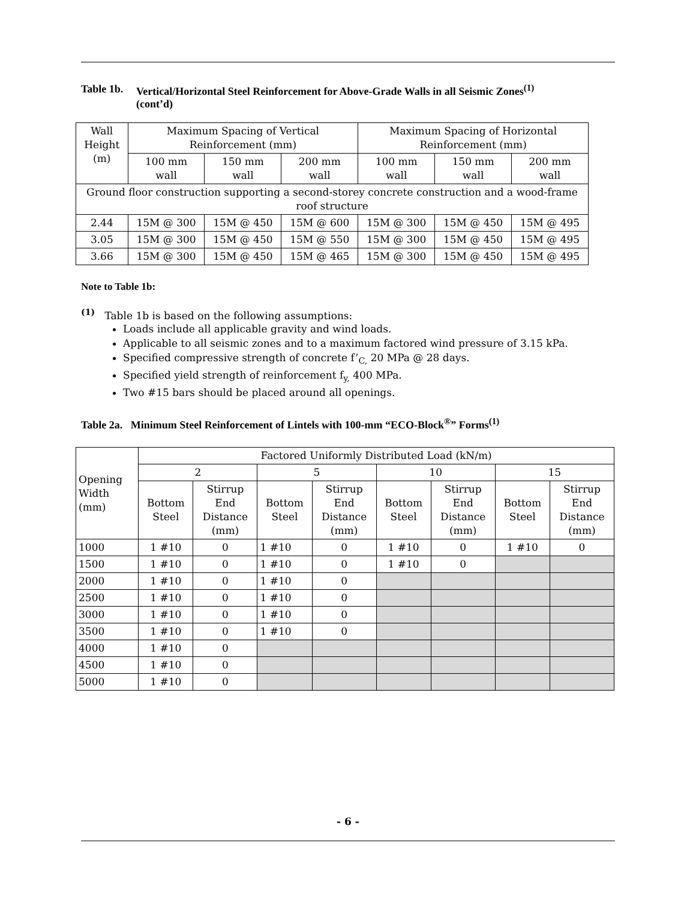Table 1b. Vertical/Horizontal Steel Reinforcement for Above-Grade Walls in all Seismic Zones<sup>(1)</sup>
(cont’d)
| Wall Height (m) | Maximum Spacing of Vertical Reinforcement (mm) | | | Maximum Spacing of Horizontal Reinforcement (mm) | | |
| | 100 mm wall | 150 mm wall | 200 mm wall | 100 mm wall | 150 mm wall | 200 mm wall |
| Ground floor construction supporting a second-storey concrete construction and a wood-frame roof structure | | | | | | |
| 2.44 | 15M @ 300 | 15M @ 450 | 15M @ 600 | 15M @ 300 | 15M @ 450 | 15M @ 495 |
| 3.05 | 15M @ 300 | 15M @ 450 | 15M @ 550 | 15M @ 300 | 15M @ 450 | 15M @ 495 |
| 3.66 | 15M @ 300 | 15M @ 450 | 15M @ 465 | 15M @ 300 | 15M @ 450 | 15M @ 495 |
Note to Table 1b:
<sup>(1)</sup> Table 1b is based on the following assumptions:
Loads include all applicable gravity and wind loads.
Applicable to all seismic zones and to a maximum factored wind pressure of 3.15 kPa.
Specified compressive strength of concrete f’<sub>C,</sub> 20 MPa @ 28 days.
Specified yield strength of reinforcement f<sub>y,</sub> 400 MPa.
Two #15 bars should be placed around all openings.
Table 2a. Minimum Steel Reinforcement of Lintels with 100-mm “ECO-Block<sup>®</sup>” Forms<sup>(1)</sup>
| Opening Width (mm) | Factored Uniformly Distributed Load (kN/m) | | | | | | | |
| | 2 | | 5 | | 10 | | 15 | |
| | Bottom Steel | Stirrup End Distance (mm) | Bottom Steel | Stirrup End Distance (mm) | Bottom Steel | Stirrup End Distance (mm) | Bottom Steel | Stirrup End Distance (mm) |
| 1000 | 1 #10 | 0 | 1 #10 | 0 | 1 #10 | 0 | 1 #10 | 0 |
| 1500 | 1 #10 | 0 | 1 #10 | 0 | 1 #10 | 0 | | |
| 2000 | 1 #10 | 0 | 1 #10 | 0 | | | | |
| 2500 | 1 #10 | 0 | 1 #10 | 0 | | | | |
| 3000 | 1 #10 | 0 | 1 #10 | 0 | | | | |
| 3500 | 1 #10 | 0 | 1 #10 | 0 | | | | |
| 4000 | 1 #10 | 0 | | | | | | |
| 4500 | 1 #10 | 0 | | | | | | |
| 5000 | 1 #10 | 0 | | | | | | |
- 6 -